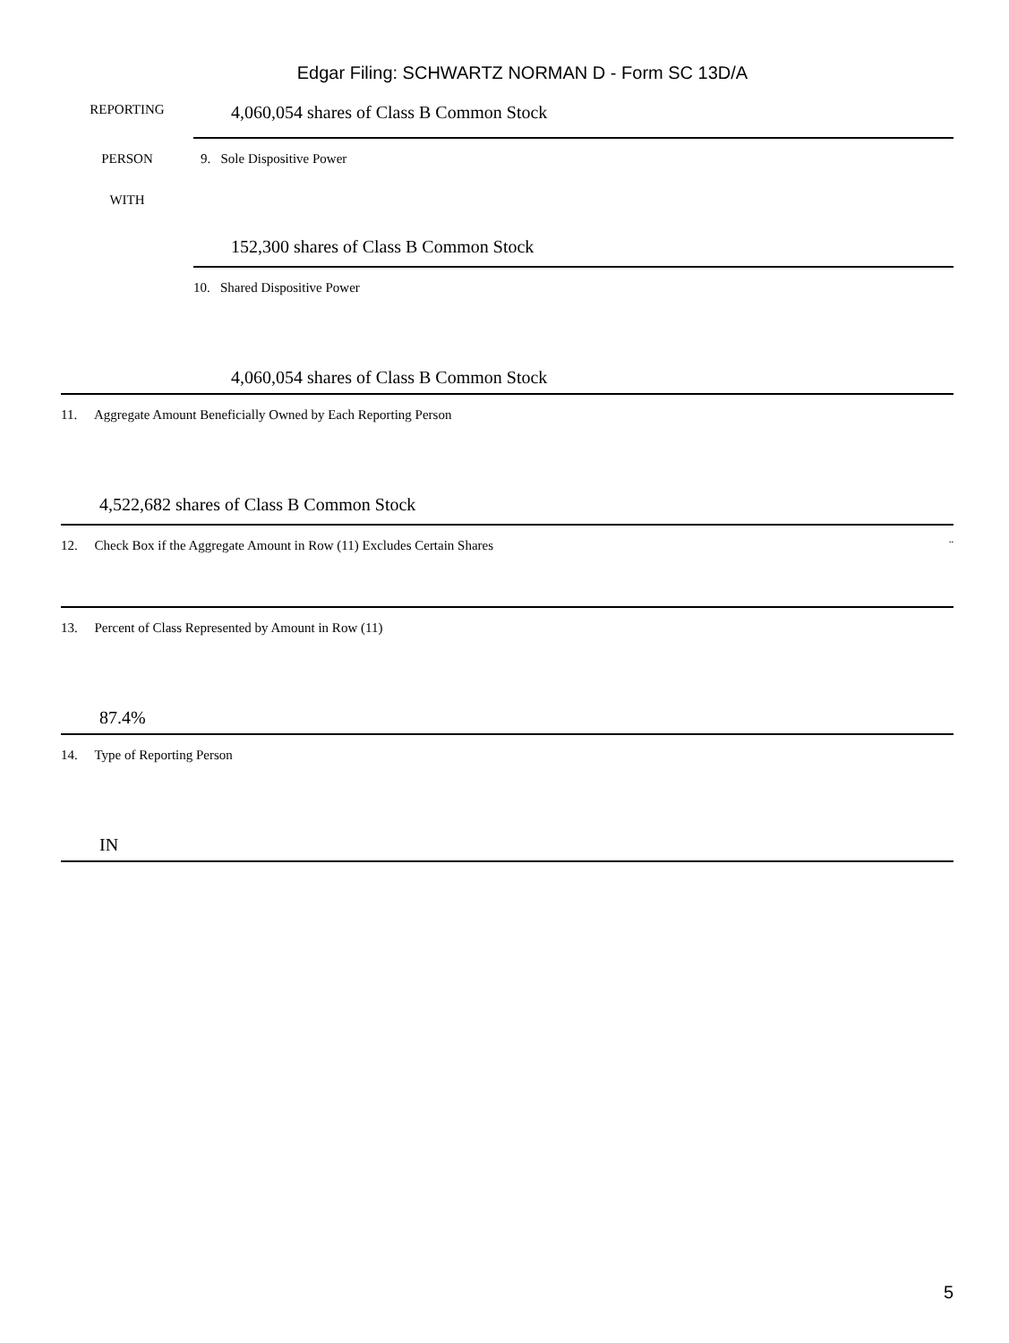Edgar Filing: SCHWARTZ NORMAN D - Form SC 13D/A
| REPORTING | 4,060,054 shares of Class B Common Stock |
| PERSON WITH | 9. Sole Dispositive Power 152,300 shares of Class B Common Stock |
| | 10. Shared Dispositive Power 4,060,054 shares of Class B Common Stock |
| 11. Aggregate Amount Beneficially Owned by Each Reporting Person 4,522,682 shares of Class B Common Stock | |
| 12. Check Box if the Aggregate Amount in Row (11) Excludes Certain Shares ¨ | |
| 13. Percent of Class Represented by Amount in Row (11) 87.4% | |
| 14. Type of Reporting Person IN | |
5